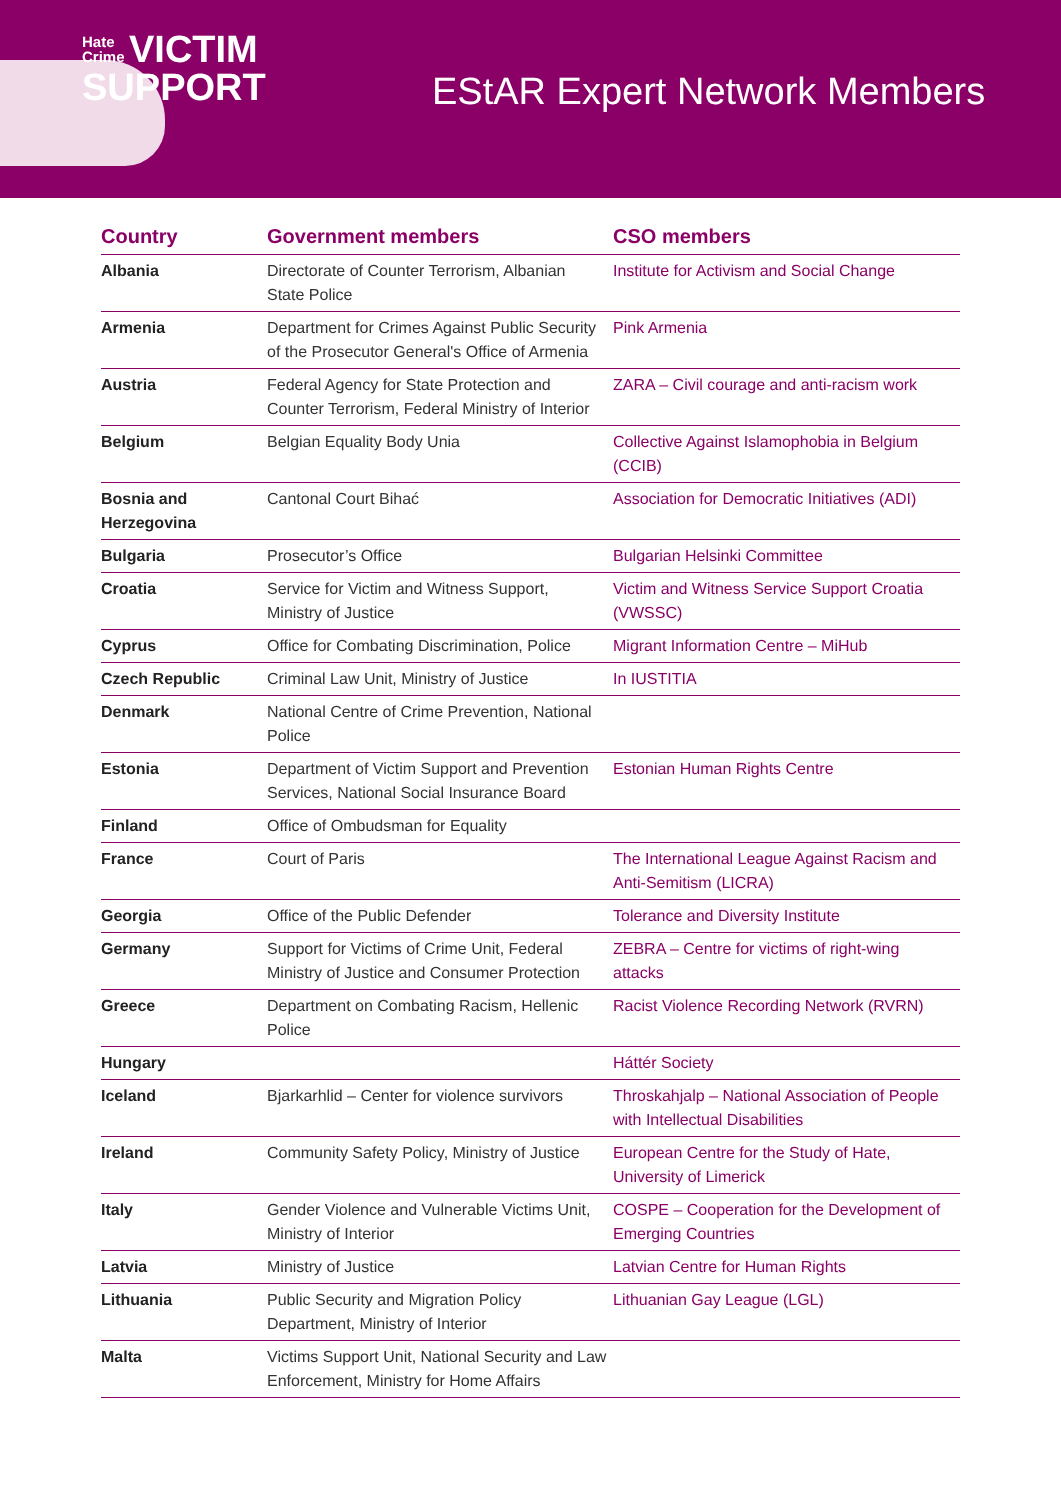Hate
Crime VICTIM
SUPPORT
EStAR Expert Network Members
| Country | Government members | CSO members |
| --- | --- | --- |
| Albania | Directorate of Counter Terrorism, Albanian State Police | Institute for Activism and Social Change |
| Armenia | Department for Crimes Against Public Security of the Prosecutor General's Office of Armenia | Pink Armenia |
| Austria | Federal Agency for State Protection and Counter Terrorism, Federal Ministry of Interior | ZARA – Civil courage and anti-racism work |
| Belgium | Belgian Equality Body Unia | Collective Against Islamophobia in Belgium (CCIB) |
| Bosnia and Herzegovina | Cantonal Court Bihać | Association for Democratic Initiatives (ADI) |
| Bulgaria | Prosecutor’s Office | Bulgarian Helsinki Committee |
| Croatia | Service for Victim and Witness Support, Ministry of Justice | Victim and Witness Service Support Croatia (VWSSC) |
| Cyprus | Office for Combating Discrimination, Police | Migrant Information Centre – MiHub |
| Czech Republic | Criminal Law Unit, Ministry of Justice | In IUSTITIA |
| Denmark | National Centre of Crime Prevention, National Police | |
| Estonia | Department of Victim Support and Prevention Services, National Social Insurance Board | Estonian Human Rights Centre |
| Finland | Office of Ombudsman for Equality | |
| France | Court of Paris | The International League Against Racism and Anti-Semitism (LICRA) |
| Georgia | Office of the Public Defender | Tolerance and Diversity Institute |
| Germany | Support for Victims of Crime Unit, Federal Ministry of Justice and Consumer Protection | ZEBRA – Centre for victims of right-wing attacks |
| Greece | Department on Combating Racism, Hellenic Police | Racist Violence Recording Network (RVRN) |
| Hungary | | Háttér Society |
| Iceland | Bjarkarhlid – Center for violence survivors | Throskahjalp – National Association of People with Intellectual Disabilities |
| Ireland | Community Safety Policy, Ministry of Justice | European Centre for the Study of Hate, University of Limerick |
| Italy | Gender Violence and Vulnerable Victims Unit, Ministry of Interior | COSPE – Cooperation for the Development of Emerging Countries |
| Latvia | Ministry of Justice | Latvian Centre for Human Rights |
| Lithuania | Public Security and Migration Policy Department, Ministry of Interior | Lithuanian Gay League (LGL) |
| Malta | Victims Support Unit, National Security and Law Enforcement, Ministry for Home Affairs | |